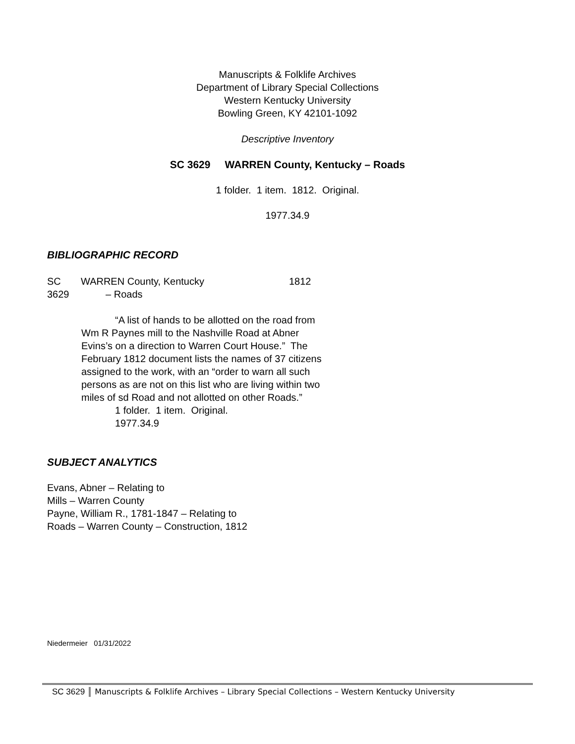Manuscripts & Folklife Archives
Department of Library Special Collections
Western Kentucky University
Bowling Green, KY 42101-1092
Descriptive Inventory
SC 3629 WARREN County, Kentucky – Roads
1 folder. 1 item. 1812. Original.
1977.34.9
BIBLIOGRAPHIC RECORD
SC
3629
WARREN County, Kentucky
– Roads
1812
“A list of hands to be allotted on the road from Wm R Paynes mill to the Nashville Road at Abner Evins’s on a direction to Warren Court House.” The February 1812 document lists the names of 37 citizens assigned to the work, with an “order to warn all such persons as are not on this list who are living within two miles of sd Road and not allotted on other Roads.”
1 folder. 1 item. Original.
1977.34.9
SUBJECT ANALYTICS
Evans, Abner – Relating to
Mills – Warren County
Payne, William R., 1781-1847 – Relating to
Roads – Warren County – Construction, 1812
Niedermeier 01/31/2022
SC 3629 Manuscripts & Folklife Archives – Library Special Collections – Western Kentucky University